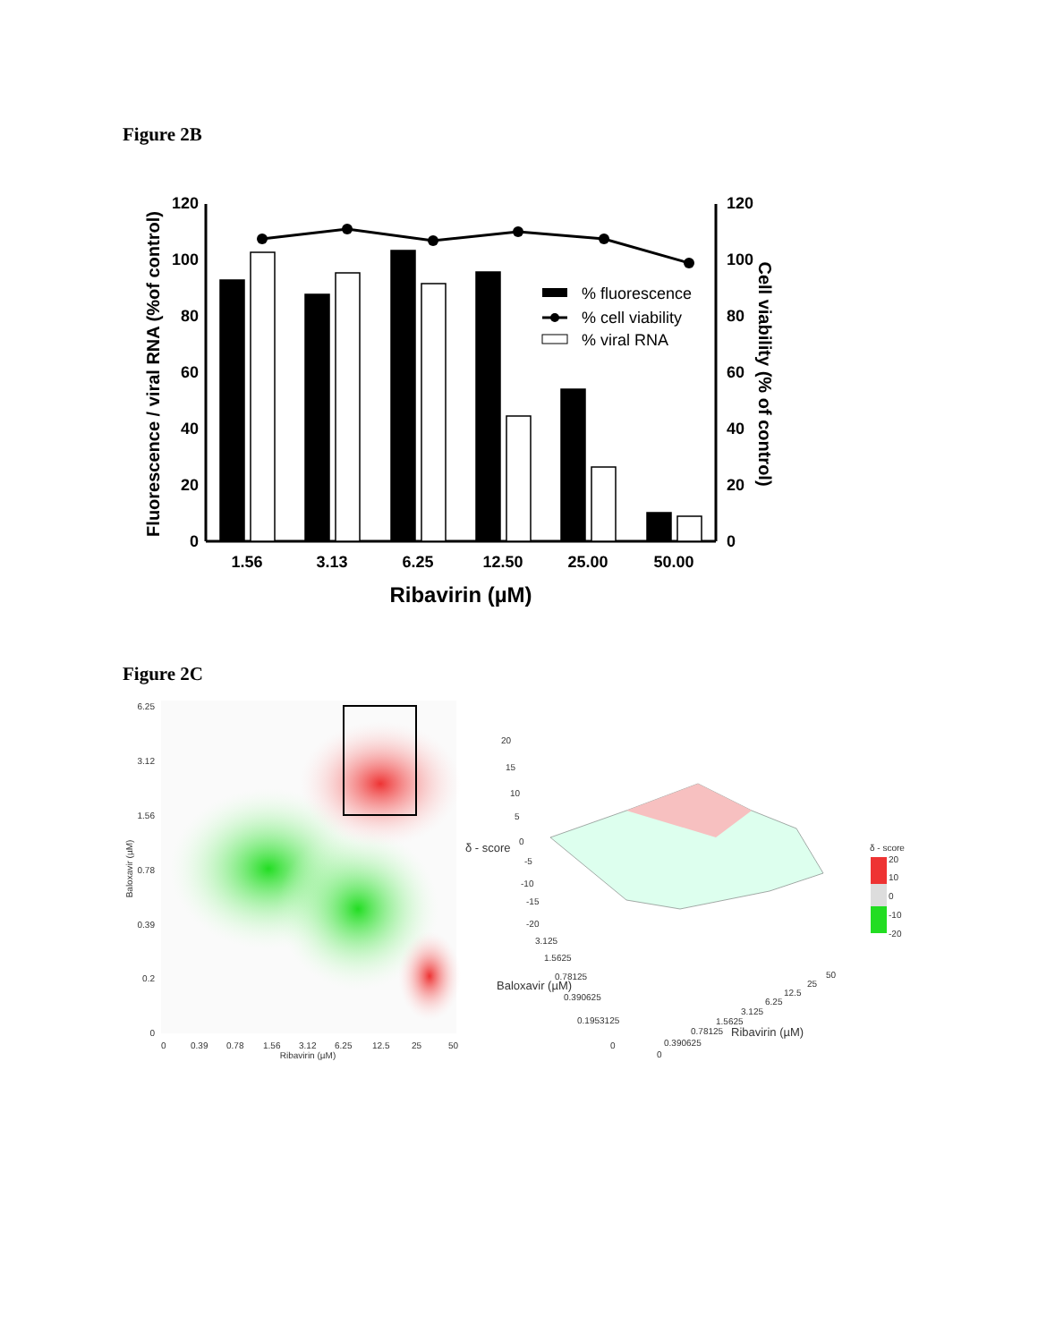Figure 2B
120
100
80
60
40
20
0
120
100
80
60
40
20
0
1.56
3.13
6.25
12.50
25.00
50.00
Ribavirin (µM)
Fluorescence / viral RNA (%of control)
Cell viability (% of control)
% fluorescence
% cell viability
% viral RNA
Figure 2C
6.25
3.12
1.56
0.78
0.39
0.2
0
0
0.39
0.78
1.56
3.12
6.25
12.5
25
50
Ribavirin (µM)
Baloxavir (µM)
δ - score
20
15
10
5
0
-5
-10
-15
-20
3.125
1.5625
0.78125
0.390625
0.1953125
0
Baloxavir (µM)
0
0.390625
0.78125
1.5625
3.125
6.25
12.5
25
50
Ribavirin (µM)
δ - score
20
10
0
-10
-20